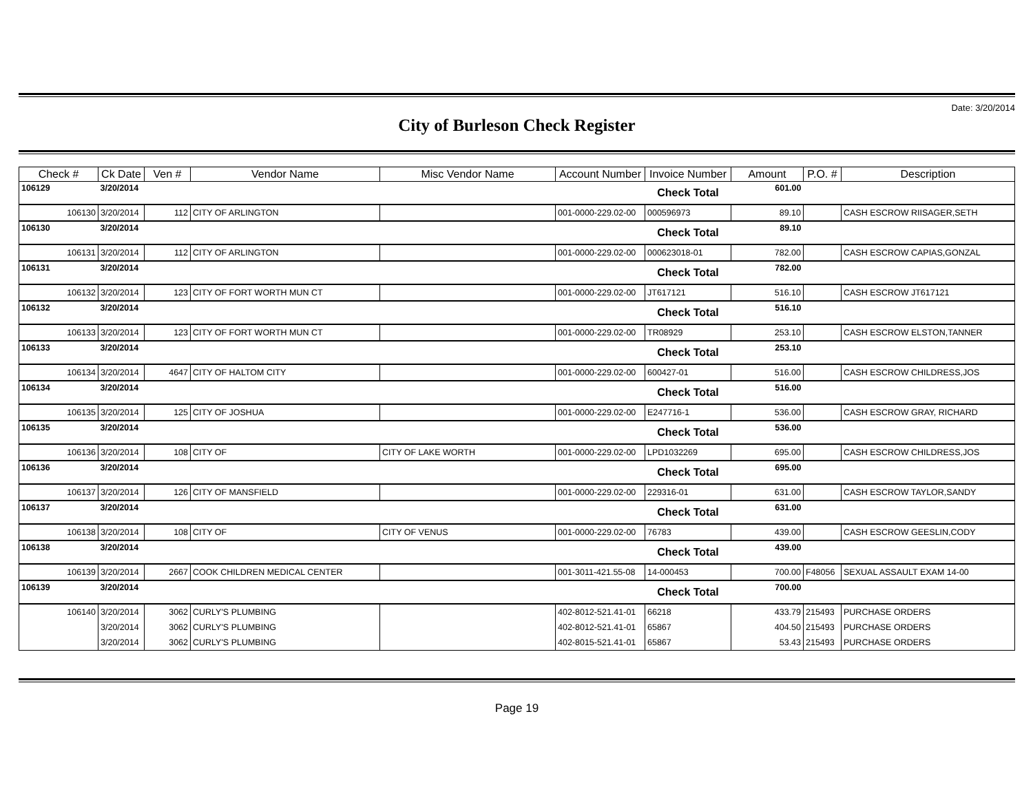Date: 3/20/2014
City of Burleson Check Register
| Check # | Ck Date | Ven # | Vendor Name | Misc Vendor Name | Account Number | Invoice Number | Amount | P.O. # | Description |
| --- | --- | --- | --- | --- | --- | --- | --- | --- | --- |
| 106129 | 3/20/2014 | | | | | Check Total | 601.00 | | |
| 106130 | 3/20/2014 | 112 | CITY OF ARLINGTON | | 001-0000-229.02-00 | 000596973 | 89.10 | | CASH ESCROW RIISAGER,SETH |
| 106130 | 3/20/2014 | | | | | Check Total | 89.10 | | |
| 106131 | 3/20/2014 | 112 | CITY OF ARLINGTON | | 001-0000-229.02-00 | 000623018-01 | 782.00 | | CASH ESCROW CAPIAS,GONZAL |
| 106131 | 3/20/2014 | | | | | Check Total | 782.00 | | |
| 106132 | 3/20/2014 | 123 | CITY OF FORT WORTH MUN CT | | 001-0000-229.02-00 | JT617121 | 516.10 | | CASH ESCROW JT617121 |
| 106132 | 3/20/2014 | | | | | Check Total | 516.10 | | |
| 106133 | 3/20/2014 | 123 | CITY OF FORT WORTH MUN CT | | 001-0000-229.02-00 | TR08929 | 253.10 | | CASH ESCROW ELSTON,TANNER |
| 106133 | 3/20/2014 | | | | | Check Total | 253.10 | | |
| 106134 | 3/20/2014 | 4647 | CITY OF HALTOM CITY | | 001-0000-229.02-00 | 600427-01 | 516.00 | | CASH ESCROW CHILDRESS,JOS |
| 106134 | 3/20/2014 | | | | | Check Total | 516.00 | | |
| 106135 | 3/20/2014 | 125 | CITY OF JOSHUA | | 001-0000-229.02-00 | E247716-1 | 536.00 | | CASH ESCROW GRAY, RICHARD |
| 106135 | 3/20/2014 | | | | | Check Total | 536.00 | | |
| 106136 | 3/20/2014 | 108 | CITY OF | CITY OF LAKE WORTH | 001-0000-229.02-00 | LPD1032269 | 695.00 | | CASH ESCROW CHILDRESS,JOS |
| 106136 | 3/20/2014 | | | | | Check Total | 695.00 | | |
| 106137 | 3/20/2014 | 126 | CITY OF MANSFIELD | | 001-0000-229.02-00 | 229316-01 | 631.00 | | CASH ESCROW TAYLOR,SANDY |
| 106137 | 3/20/2014 | | | | | Check Total | 631.00 | | |
| 106138 | 3/20/2014 | 108 | CITY OF | CITY OF VENUS | 001-0000-229.02-00 | 76783 | 439.00 | | CASH ESCROW GEESLIN,CODY |
| 106138 | 3/20/2014 | | | | | Check Total | 439.00 | | |
| 106139 | 3/20/2014 | 2667 | COOK CHILDREN MEDICAL CENTER | | 001-3011-421.55-08 | 14-000453 | 700.00 | F48056 | SEXUAL ASSAULT EXAM 14-00 |
| 106139 | 3/20/2014 | | | | | Check Total | 700.00 | | |
| 106140 | 3/20/2014 | 3062 | CURLY'S PLUMBING | | 402-8012-521.41-01 | 66218 | 433.79 | 215493 | PURCHASE ORDERS |
| | 3/20/2014 | 3062 | CURLY'S PLUMBING | | 402-8012-521.41-01 | 65867 | 404.50 | 215493 | PURCHASE ORDERS |
| | 3/20/2014 | 3062 | CURLY'S PLUMBING | | 402-8015-521.41-01 | 65867 | 53.43 | 215493 | PURCHASE ORDERS |
Page 19